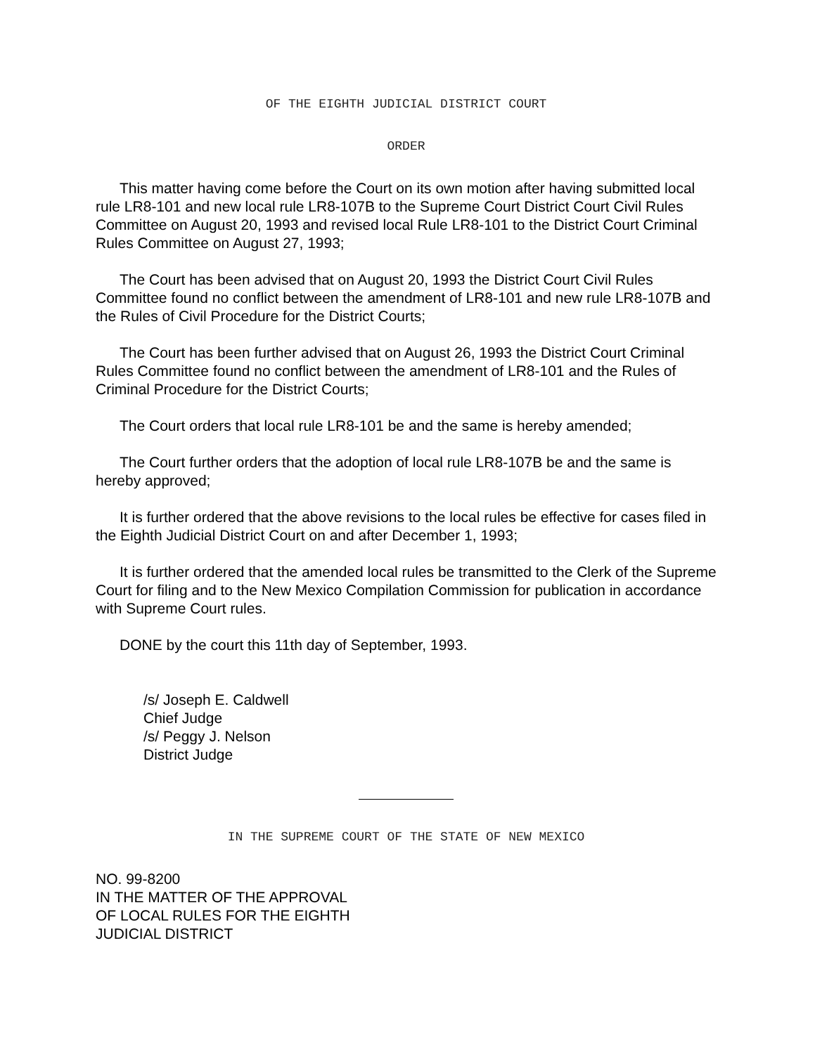OF THE EIGHTH JUDICIAL DISTRICT COURT
ORDER
This matter having come before the Court on its own motion after having submitted local rule LR8-101 and new local rule LR8-107B to the Supreme Court District Court Civil Rules Committee on August 20, 1993 and revised local Rule LR8-101 to the District Court Criminal Rules Committee on August 27, 1993;
The Court has been advised that on August 20, 1993 the District Court Civil Rules Committee found no conflict between the amendment of LR8-101 and new rule LR8-107B and the Rules of Civil Procedure for the District Courts;
The Court has been further advised that on August 26, 1993 the District Court Criminal Rules Committee found no conflict between the amendment of LR8-101 and the Rules of Criminal Procedure for the District Courts;
The Court orders that local rule LR8-101 be and the same is hereby amended;
The Court further orders that the adoption of local rule LR8-107B be and the same is hereby approved;
It is further ordered that the above revisions to the local rules be effective for cases filed in the Eighth Judicial District Court on and after December 1, 1993;
It is further ordered that the amended local rules be transmitted to the Clerk of the Supreme Court for filing and to the New Mexico Compilation Commission for publication in accordance with Supreme Court rules.
DONE by the court this 11th day of September, 1993.
/s/ Joseph E. Caldwell
Chief Judge
/s/ Peggy J. Nelson
District Judge
IN THE SUPREME COURT OF THE STATE OF NEW MEXICO
NO. 99-8200
IN THE MATTER OF THE APPROVAL
OF LOCAL RULES FOR THE EIGHTH
JUDICIAL DISTRICT